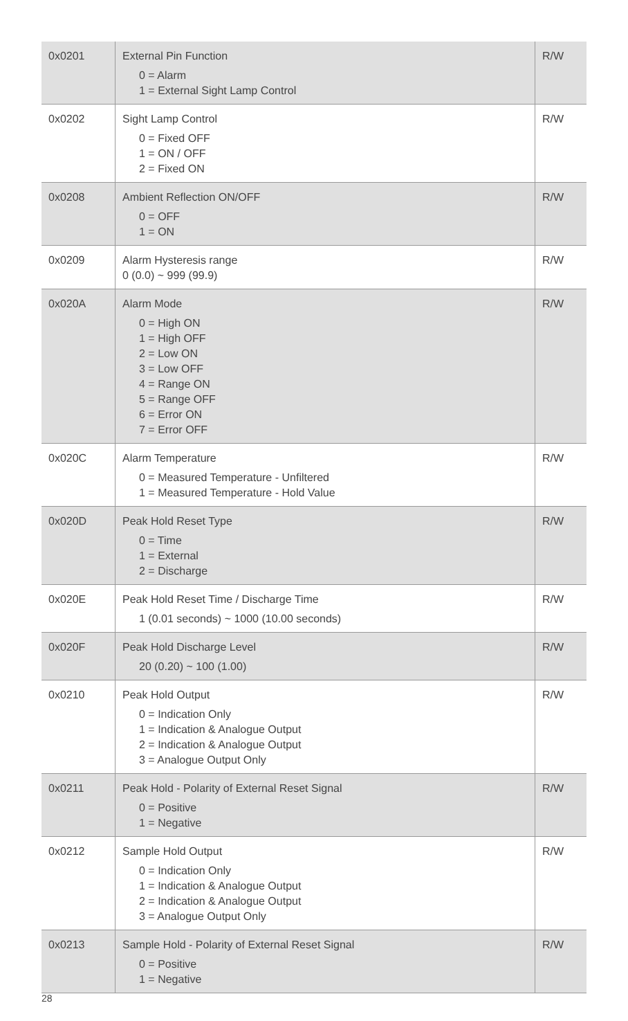| 0x0201 | External Pin Function 0 = Alarm 1 = External Sight Lamp Control | R/W |
| 0x0202 | Sight Lamp Control 0 = Fixed OFF 1 = ON / OFF 2 = Fixed ON | R/W |
| 0x0208 | Ambient Reflection ON/OFF 0 = OFF 1 = ON | R/W |
| 0x0209 | Alarm Hysteresis range 0 (0.0) ~ 999 (99.9) | R/W |
| 0x020A | Alarm Mode 0 = High ON 1 = High OFF 2 = Low ON 3 = Low OFF 4 = Range ON 5 = Range OFF 6 = Error ON 7 = Error OFF | R/W |
| 0x020C | Alarm Temperature 0 = Measured Temperature - Unfiltered 1 = Measured Temperature - Hold Value | R/W |
| 0x020D | Peak Hold Reset Type 0 = Time 1 = External 2 = Discharge | R/W |
| 0x020E | Peak Hold Reset Time / Discharge Time 1 (0.01 seconds) ~ 1000 (10.00 seconds) | R/W |
| 0x020F | Peak Hold Discharge Level 20 (0.20) ~ 100 (1.00) | R/W |
| 0x0210 | Peak Hold Output 0 = Indication Only 1 = Indication & Analogue Output 2 = Indication & Analogue Output 3 = Analogue Output Only | R/W |
| 0x0211 | Peak Hold - Polarity of External Reset Signal 0 = Positive 1 = Negative | R/W |
| 0x0212 | Sample Hold Output 0 = Indication Only 1 = Indication & Analogue Output 2 = Indication & Analogue Output 3 = Analogue Output Only | R/W |
| 0x0213 | Sample Hold - Polarity of External Reset Signal 0 = Positive 1 = Negative | R/W |
28